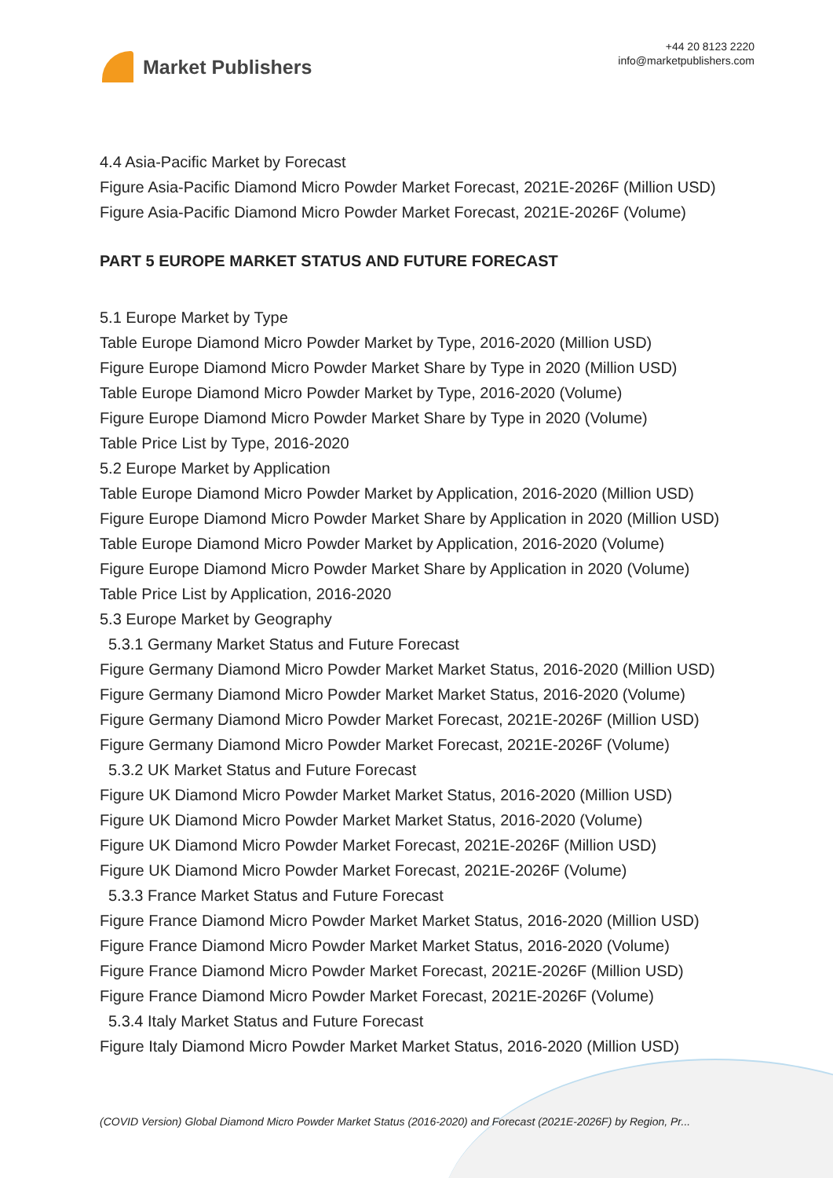Market Publishers
+44 20 8123 2220
info@marketpublishers.com
4.4 Asia-Pacific Market by Forecast
Figure Asia-Pacific Diamond Micro Powder Market Forecast, 2021E-2026F (Million USD)
Figure Asia-Pacific Diamond Micro Powder Market Forecast, 2021E-2026F (Volume)
PART 5 EUROPE MARKET STATUS AND FUTURE FORECAST
5.1 Europe Market by Type
Table Europe Diamond Micro Powder Market by Type, 2016-2020 (Million USD)
Figure Europe Diamond Micro Powder Market Share by Type in 2020 (Million USD)
Table Europe Diamond Micro Powder Market by Type, 2016-2020 (Volume)
Figure Europe Diamond Micro Powder Market Share by Type in 2020 (Volume)
Table Price List by Type, 2016-2020
5.2 Europe Market by Application
Table Europe Diamond Micro Powder Market by Application, 2016-2020 (Million USD)
Figure Europe Diamond Micro Powder Market Share by Application in 2020 (Million USD)
Table Europe Diamond Micro Powder Market by Application, 2016-2020 (Volume)
Figure Europe Diamond Micro Powder Market Share by Application in 2020 (Volume)
Table Price List by Application, 2016-2020
5.3 Europe Market by Geography
5.3.1 Germany Market Status and Future Forecast
Figure Germany Diamond Micro Powder Market Market Status, 2016-2020 (Million USD)
Figure Germany Diamond Micro Powder Market Market Status, 2016-2020 (Volume)
Figure Germany Diamond Micro Powder Market Forecast, 2021E-2026F (Million USD)
Figure Germany Diamond Micro Powder Market Forecast, 2021E-2026F (Volume)
5.3.2 UK Market Status and Future Forecast
Figure UK Diamond Micro Powder Market Market Status, 2016-2020 (Million USD)
Figure UK Diamond Micro Powder Market Market Status, 2016-2020 (Volume)
Figure UK Diamond Micro Powder Market Forecast, 2021E-2026F (Million USD)
Figure UK Diamond Micro Powder Market Forecast, 2021E-2026F (Volume)
5.3.3 France Market Status and Future Forecast
Figure France Diamond Micro Powder Market Market Status, 2016-2020 (Million USD)
Figure France Diamond Micro Powder Market Market Status, 2016-2020 (Volume)
Figure France Diamond Micro Powder Market Forecast, 2021E-2026F (Million USD)
Figure France Diamond Micro Powder Market Forecast, 2021E-2026F (Volume)
5.3.4 Italy Market Status and Future Forecast
Figure Italy Diamond Micro Powder Market Market Status, 2016-2020 (Million USD)
(COVID Version) Global Diamond Micro Powder Market Status (2016-2020) and Forecast (2021E-2026F) by Region, Pr...